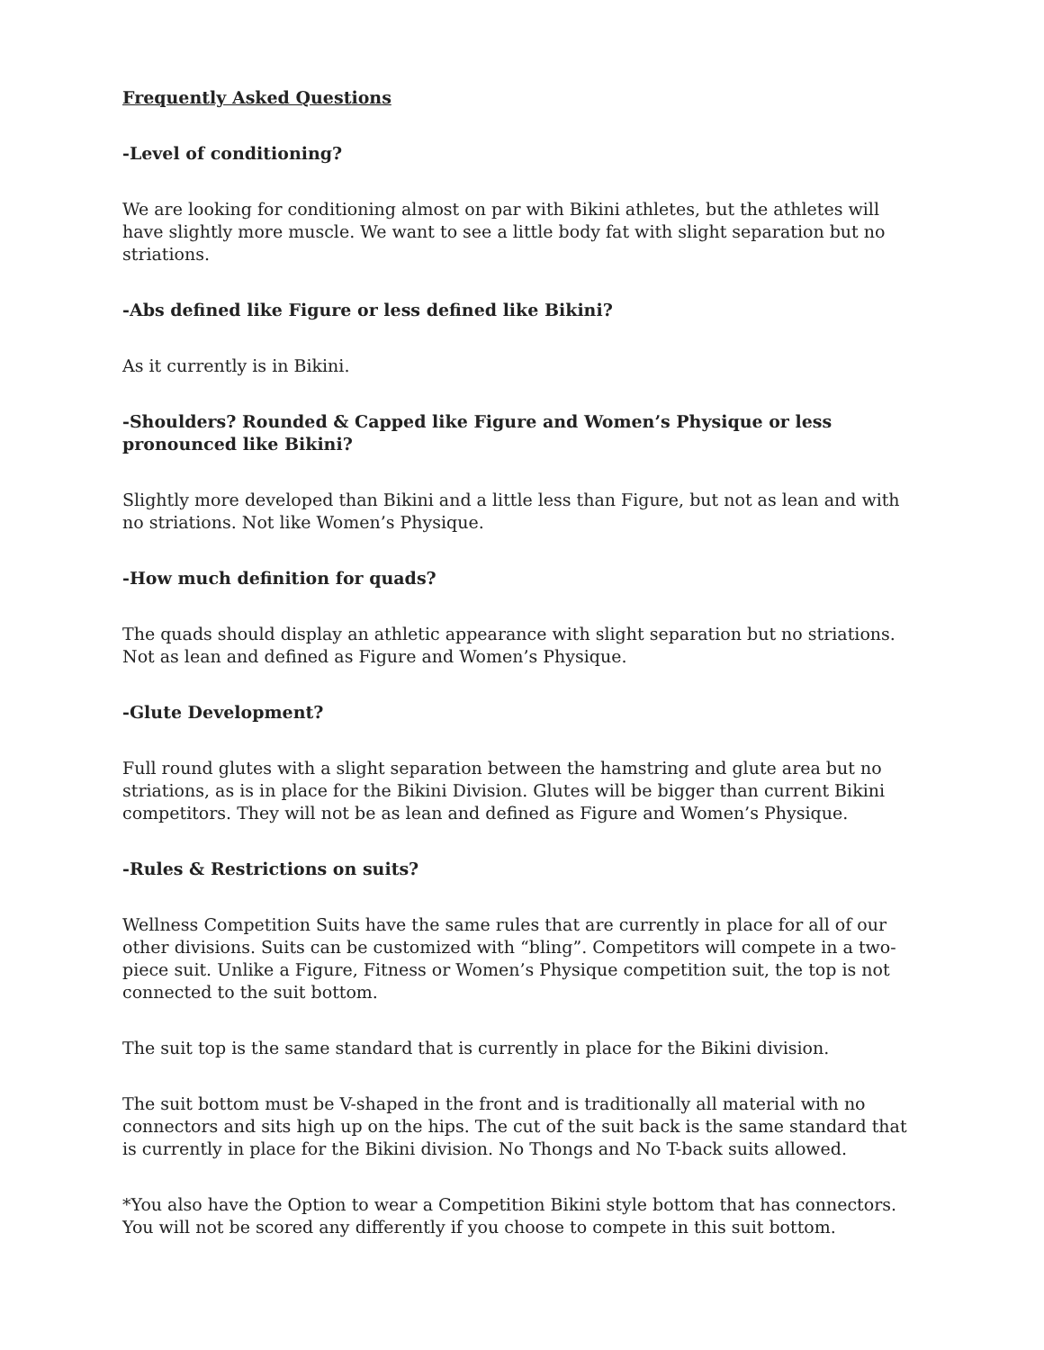Frequently Asked Questions
-Level of conditioning?
We are looking for conditioning almost on par with Bikini athletes, but the athletes will have slightly more muscle. We want to see a little body fat with slight separation but no striations.
-Abs defined like Figure or less defined like Bikini?
As it currently is in Bikini.
-Shoulders? Rounded & Capped like Figure and Women’s Physique or less pronounced like Bikini?
Slightly more developed than Bikini and a little less than Figure, but not as lean and with no striations. Not like Women’s Physique.
-How much definition for quads?
The quads should display an athletic appearance with slight separation but no striations. Not as lean and defined as Figure and Women’s Physique.
-Glute Development?
Full round glutes with a slight separation between the hamstring and glute area but no striations, as is in place for the Bikini Division. Glutes will be bigger than current Bikini competitors. They will not be as lean and defined as Figure and Women’s Physique.
-Rules & Restrictions on suits?
Wellness Competition Suits have the same rules that are currently in place for all of our other divisions. Suits can be customized with “bling”. Competitors will compete in a two-piece suit. Unlike a Figure, Fitness or Women’s Physique competition suit, the top is not connected to the suit bottom.
The suit top is the same standard that is currently in place for the Bikini division.
The suit bottom must be V-shaped in the front and is traditionally all material with no connectors and sits high up on the hips. The cut of the suit back is the same standard that is currently in place for the Bikini division. No Thongs and No T-back suits allowed.
*You also have the Option to wear a Competition Bikini style bottom that has connectors. You will not be scored any differently if you choose to compete in this suit bottom.